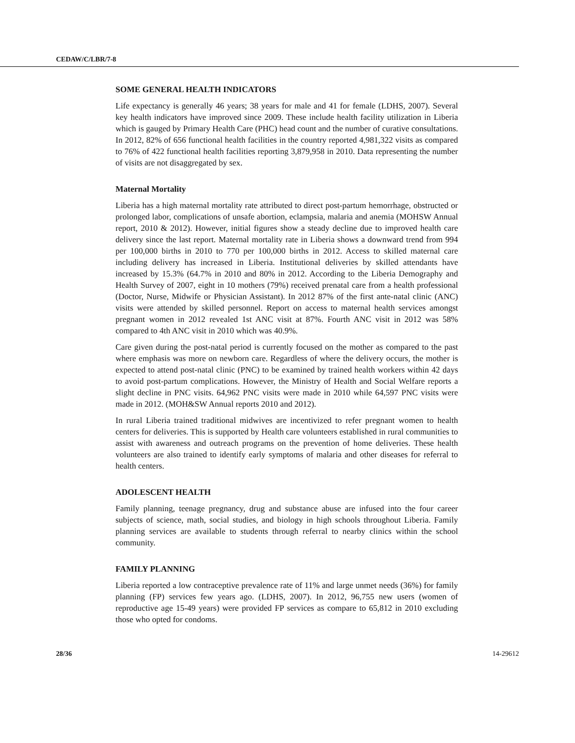CEDAW/C/LBR/7-8
SOME GENERAL HEALTH INDICATORS
Life expectancy is generally 46 years; 38 years for male and 41 for female (LDHS, 2007). Several key health indicators have improved since 2009. These include health facility utilization in Liberia which is gauged by Primary Health Care (PHC) head count and the number of curative consultations. In 2012, 82% of 656 functional health facilities in the country reported 4,981,322 visits as compared to 76% of 422 functional health facilities reporting 3,879,958 in 2010. Data representing the number of visits are not disaggregated by sex.
Maternal Mortality
Liberia has a high maternal mortality rate attributed to direct post-partum hemorrhage, obstructed or prolonged labor, complications of unsafe abortion, eclampsia, malaria and anemia (MOHSW Annual report, 2010 & 2012). However, initial figures show a steady decline due to improved health care delivery since the last report. Maternal mortality rate in Liberia shows a downward trend from 994 per 100,000 births in 2010 to 770 per 100,000 births in 2012. Access to skilled maternal care including delivery has increased in Liberia. Institutional deliveries by skilled attendants have increased by 15.3% (64.7% in 2010 and 80% in 2012. According to the Liberia Demography and Health Survey of 2007, eight in 10 mothers (79%) received prenatal care from a health professional (Doctor, Nurse, Midwife or Physician Assistant). In 2012 87% of the first ante-natal clinic (ANC) visits were attended by skilled personnel. Report on access to maternal health services amongst pregnant women in 2012 revealed 1st ANC visit at 87%. Fourth ANC visit in 2012 was 58% compared to 4th ANC visit in 2010 which was 40.9%.
Care given during the post-natal period is currently focused on the mother as compared to the past where emphasis was more on newborn care. Regardless of where the delivery occurs, the mother is expected to attend post-natal clinic (PNC) to be examined by trained health workers within 42 days to avoid post-partum complications. However, the Ministry of Health and Social Welfare reports a slight decline in PNC visits. 64,962 PNC visits were made in 2010 while 64,597 PNC visits were made in 2012. (MOH&SW Annual reports 2010 and 2012).
In rural Liberia trained traditional midwives are incentivized to refer pregnant women to health centers for deliveries. This is supported by Health care volunteers established in rural communities to assist with awareness and outreach programs on the prevention of home deliveries. These health volunteers are also trained to identify early symptoms of malaria and other diseases for referral to health centers.
ADOLESCENT HEALTH
Family planning, teenage pregnancy, drug and substance abuse are infused into the four career subjects of science, math, social studies, and biology in high schools throughout Liberia. Family planning services are available to students through referral to nearby clinics within the school community.
FAMILY PLANNING
Liberia reported a low contraceptive prevalence rate of 11% and large unmet needs (36%) for family planning (FP) services few years ago. (LDHS, 2007). In 2012, 96,755 new users (women of reproductive age 15-49 years) were provided FP services as compare to 65,812 in 2010 excluding those who opted for condoms.
28/36 14-29612